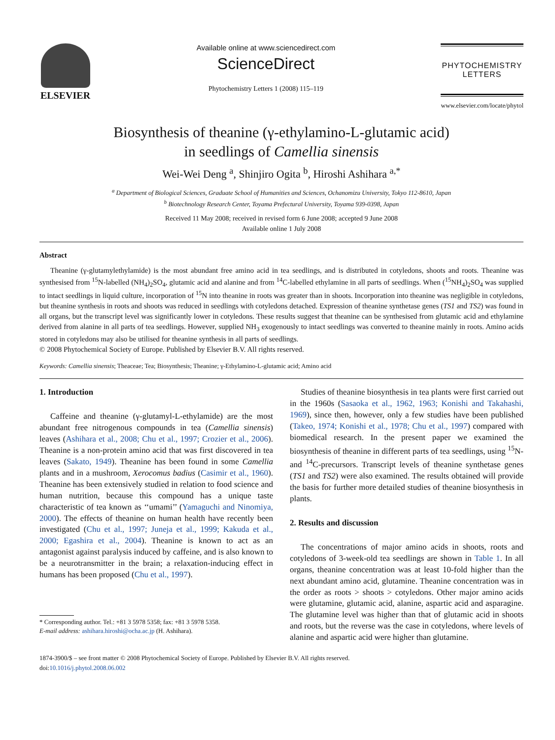ELSEVIER
Available online at www.sciencedirect.com
ScienceDirect
Phytochemistry Letters 1 (2008) 115–119
PHYTOCHEMISTRY
LETTERS
www.elsevier.com/locate/phytol
Biosynthesis of theanine (γ-ethylamino-L-glutamic acid)
in seedlings of Camellia sinensis
Wei-Wei Deng <sup>a</sup>, Shinjiro Ogita <sup>b</sup>, Hiroshi Ashihara <sup>a,*</sup>
<sup>a</sup> Department of Biological Sciences, Graduate School of Humanities and Sciences, Ochanomizu University, Tokyo 112-8610, Japan
<sup>b</sup> Biotechnology Research Center, Toyama Prefectural University, Toyama 939-0398, Japan
Received 11 May 2008; received in revised form 6 June 2008; accepted 9 June 2008
Available online 1 July 2008
Abstract
Theanine (γ-glutamylethylamide) is the most abundant free amino acid in tea seedlings, and is distributed in cotyledons, shoots and roots. Theanine was synthesised from <sup>15</sup>N-labelled (NH<sub>4</sub>)<sub>2</sub>SO<sub>4</sub>, glutamic acid and alanine and from <sup>14</sup>C-labelled ethylamine in all parts of seedlings. When (<sup>15</sup>NH<sub>4</sub>)<sub>2</sub>SO<sub>4</sub> was supplied to intact seedlings in liquid culture, incorporation of <sup>15</sup>N into theanine in roots was greater than in shoots. Incorporation into theanine was negligible in cotyledons, but theanine synthesis in roots and shoots was reduced in seedlings with cotyledons detached. Expression of theanine synthetase genes (TS1 and TS2) was found in all organs, but the transcript level was significantly lower in cotyledons. These results suggest that theanine can be synthesised from glutamic acid and ethylamine derived from alanine in all parts of tea seedlings. However, supplied NH<sub>3</sub> exogenously to intact seedlings was converted to theanine mainly in roots. Amino acids stored in cotyledons may also be utilised for theanine synthesis in all parts of seedlings.
© 2008 Phytochemical Society of Europe. Published by Elsevier B.V. All rights reserved.
Keywords: Camellia sinensis; Theaceae; Tea; Biosynthesis; Theanine; γ-Ethylamino-L-glutamic acid; Amino acid
1. Introduction
Caffeine and theanine (γ-glutamyl-L-ethylamide) are the most abundant free nitrogenous compounds in tea (Camellia sinensis) leaves (Ashihara et al., 2008; Chu et al., 1997; Crozier et al., 2006). Theanine is a non-protein amino acid that was first discovered in tea leaves (Sakato, 1949). Theanine has been found in some Camellia plants and in a mushroom, Xerocomus badius (Casimir et al., 1960). Theanine has been extensively studied in relation to food science and human nutrition, because this compound has a unique taste characteristic of tea known as ‘‘umami’’ (Yamaguchi and Ninomiya, 2000). The effects of theanine on human health have recently been investigated (Chu et al., 1997; Juneja et al., 1999; Kakuda et al., 2000; Egashira et al., 2004). Theanine is known to act as an antagonist against paralysis induced by caffeine, and is also known to be a neurotransmitter in the brain; a relaxation-inducing effect in humans has been proposed (Chu et al., 1997).
* Corresponding author. Tel.: +81 3 5978 5358; fax: +81 3 5978 5358.
E-mail address: ashihara.hiroshi@ocha.ac.jp (H. Ashihara).
Studies of theanine biosynthesis in tea plants were first carried out in the 1960s (Sasaoka et al., 1962, 1963; Konishi and Takahashi, 1969), since then, however, only a few studies have been published (Takeo, 1974; Konishi et al., 1978; Chu et al., 1997) compared with biomedical research. In the present paper we examined the biosynthesis of theanine in different parts of tea seedlings, using <sup>15</sup>N- and <sup>14</sup>C-precursors. Transcript levels of theanine synthetase genes (TS1 and TS2) were also examined. The results obtained will provide the basis for further more detailed studies of theanine biosynthesis in plants.
2. Results and discussion
The concentrations of major amino acids in shoots, roots and cotyledons of 3-week-old tea seedlings are shown in Table 1. In all organs, theanine concentration was at least 10-fold higher than the next abundant amino acid, glutamine. Theanine concentration was in the order as roots > shoots > cotyledons. Other major amino acids were glutamine, glutamic acid, alanine, aspartic acid and asparagine. The glutamine level was higher than that of glutamic acid in shoots and roots, but the reverse was the case in cotyledons, where levels of alanine and aspartic acid were higher than glutamine.
1874-3900/$ – see front matter © 2008 Phytochemical Society of Europe. Published by Elsevier B.V. All rights reserved.
doi:10.1016/j.phytol.2008.06.002